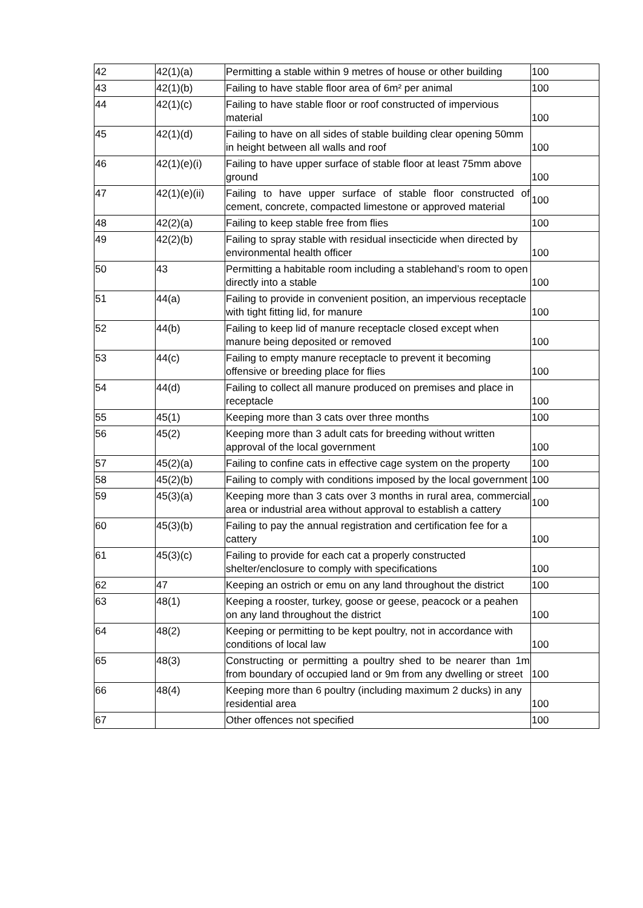| 42 | 42(1)(a) | Permitting a stable within 9 metres of house or other building | 100 |
| 43 | 42(1)(b) | Failing to have stable floor area of 6m² per animal | 100 |
| 44 | 42(1)(c) | Failing to have stable floor or roof constructed of impervious material | 100 |
| 45 | 42(1)(d) | Failing to have on all sides of stable building clear opening 50mm in height between all walls and roof | 100 |
| 46 | 42(1)(e)(i) | Failing to have upper surface of stable floor at least 75mm above ground | 100 |
| 47 | 42(1)(e)(ii) | Failing to have upper surface of stable floor constructed of cement, concrete, compacted limestone or approved material | 100 |
| 48 | 42(2)(a) | Failing to keep stable free from flies | 100 |
| 49 | 42(2)(b) | Failing to spray stable with residual insecticide when directed by environmental health officer | 100 |
| 50 | 43 | Permitting a habitable room including a stablehand’s room to open directly into a stable | 100 |
| 51 | 44(a) | Failing to provide in convenient position, an impervious receptacle with tight fitting lid, for manure | 100 |
| 52 | 44(b) | Failing to keep lid of manure receptacle closed except when manure being deposited or removed | 100 |
| 53 | 44(c) | Failing to empty manure receptacle to prevent it becoming offensive or breeding place for flies | 100 |
| 54 | 44(d) | Failing to collect all manure produced on premises and place in receptacle | 100 |
| 55 | 45(1) | Keeping more than 3 cats over three months | 100 |
| 56 | 45(2) | Keeping more than 3 adult cats for breeding without written approval of the local government | 100 |
| 57 | 45(2)(a) | Failing to confine cats in effective cage system on the property | 100 |
| 58 | 45(2)(b) | Failing to comply with conditions imposed by the local government | 100 |
| 59 | 45(3)(a) | Keeping more than 3 cats over 3 months in rural area, commercial area or industrial area without approval to establish a cattery | 100 |
| 60 | 45(3)(b) | Failing to pay the annual registration and certification fee for a cattery | 100 |
| 61 | 45(3)(c) | Failing to provide for each cat a properly constructed shelter/enclosure to comply with specifications | 100 |
| 62 | 47 | Keeping an ostrich or emu on any land throughout the district | 100 |
| 63 | 48(1) | Keeping a rooster, turkey, goose or geese, peacock or a peahen on any land throughout the district | 100 |
| 64 | 48(2) | Keeping or permitting to be kept poultry, not in accordance with conditions of local law | 100 |
| 65 | 48(3) | Constructing or permitting a poultry shed to be nearer than 1m from boundary of occupied land or 9m from any dwelling or street | 100 |
| 66 | 48(4) | Keeping more than 6 poultry (including maximum 2 ducks) in any residential area | 100 |
| 67 | | Other offences not specified | 100 |